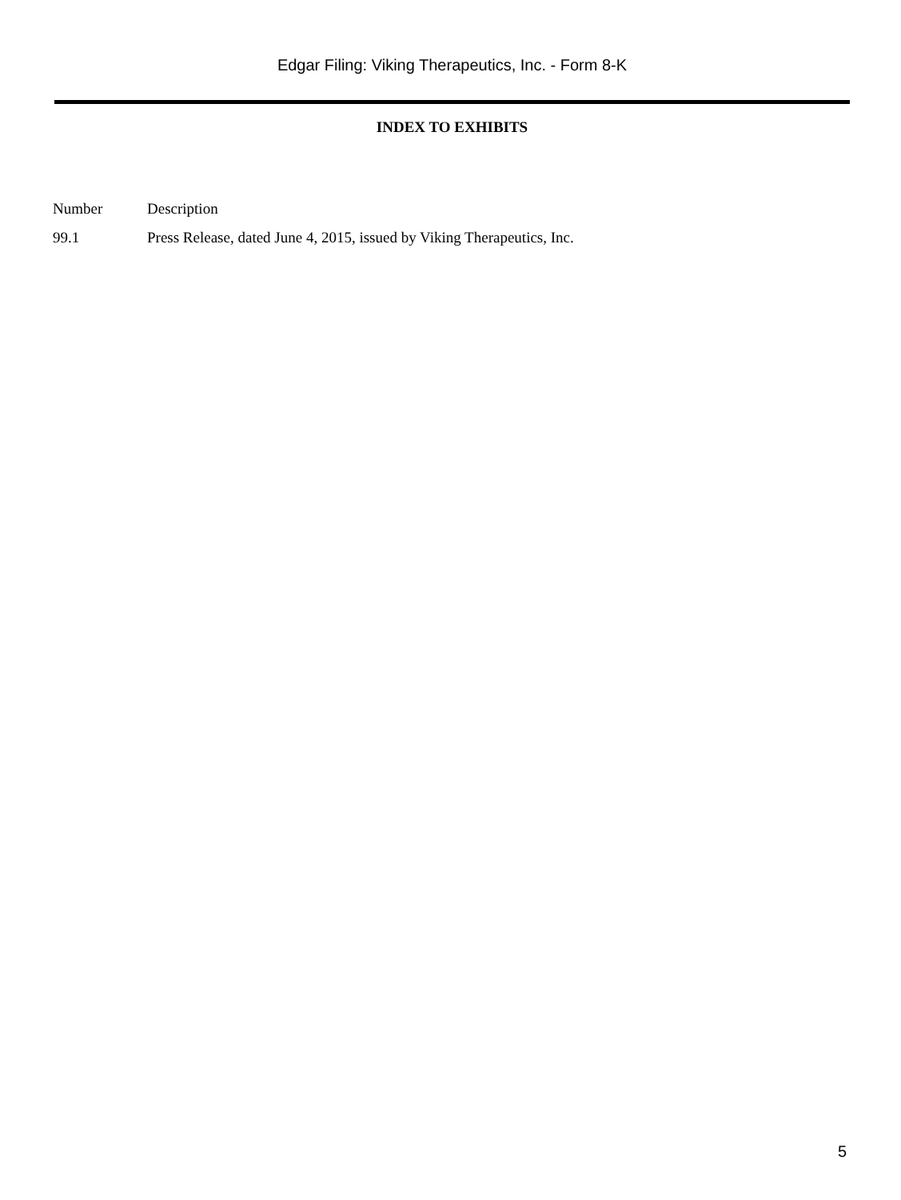Edgar Filing: Viking Therapeutics, Inc. - Form 8-K
INDEX TO EXHIBITS
| Number | Description |
| 99.1 | Press Release, dated June 4, 2015, issued by Viking Therapeutics, Inc. |
5